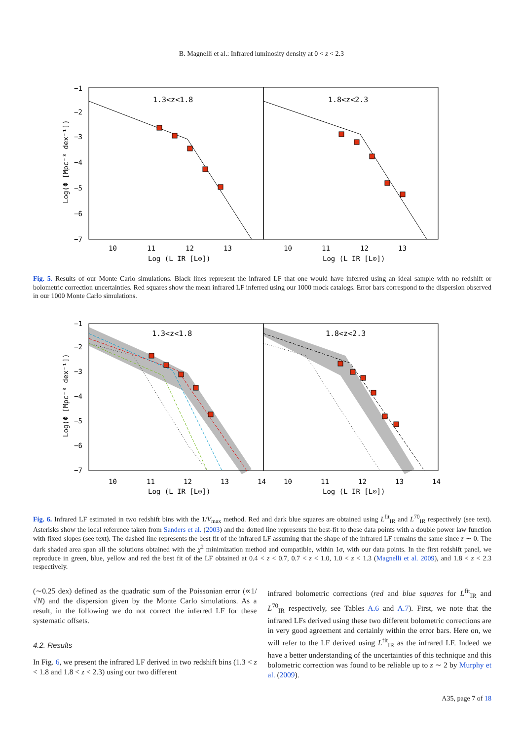B. Magnelli et al.: Infrared luminosity density at 0 < z < 2.3
1.3<z<1.8
1.8<z<2.3
−1
−2
−3
−4
−5
−6
−7
10
11
12
13
10
11
12
13
Log (L IR [L⊙])
Log (L IR [L⊙])
Log(Φ [Mpc⁻³ dex⁻¹])
Fig. 5. Results of our Monte Carlo simulations. Black lines represent the infrared LF that one would have inferred using an ideal sample with no redshift or bolometric correction uncertainties. Red squares show the mean infrared LF inferred using our 1000 mock catalogs. Error bars correspond to the dispersion observed in our 1000 Monte Carlo simulations.
1.3<z<1.8
1.8<z<2.3
−1
−2
−3
−4
−5
−6
−7
10
11
12
13
14
10
11
12
13
14
Log (L IR [L⊙])
Log (L IR [L⊙])
Log(Φ [Mpc⁻³ dex⁻¹])
Fig. 6. Infrared LF estimated in two redshift bins with the 1/V<sub>max</sub> method. Red and dark blue squares are obtained using L<sup>fit</sup><sub>IR</sub> and L<sup>70</sup><sub>IR</sub> respectively (see text). Asterisks show the local reference taken from Sanders et al. (2003) and the dotted line represents the best-fit to these data points with a double power law function with fixed slopes (see text). The dashed line represents the best fit of the infrared LF assuming that the shape of the infrared LF remains the same since z ∼ 0. The dark shaded area span all the solutions obtained with the χ<sup>2</sup> minimization method and compatible, within 1σ, with our data points. In the first redshift panel, we reproduce in green, blue, yellow and red the best fit of the LF obtained at 0.4 < z < 0.7, 0.7 < z < 1.0, 1.0 < z < 1.3 (Magnelli et al. 2009), and 1.8 < z < 2.3 respectively.
(∼0.25 dex) defined as the quadratic sum of the Poissonian error (∝1/ √N) and the dispersion given by the Monte Carlo simulations. As a result, in the following we do not correct the inferred LF for these systematic offsets.
4.2. Results
In Fig. 6, we present the infrared LF derived in two redshift bins (1.3 < z < 1.8 and 1.8 < z < 2.3) using our two different
infrared bolometric corrections (red and blue squares for L<sup>fit</sup><sub>IR</sub> and L<sup>70</sup><sub>IR</sub> respectively, see Tables A.6 and A.7). First, we note that the infrared LFs derived using these two different bolometric corrections are in very good agreement and certainly within the error bars. Here on, we will refer to the LF derived using L<sup>fit</sup><sub>IR</sub> as the infrared LF. Indeed we have a better understanding of the uncertainties of this technique and this bolometric correction was found to be reliable up to z ∼ 2 by Murphy et al. (2009).
A35, page 7 of 18